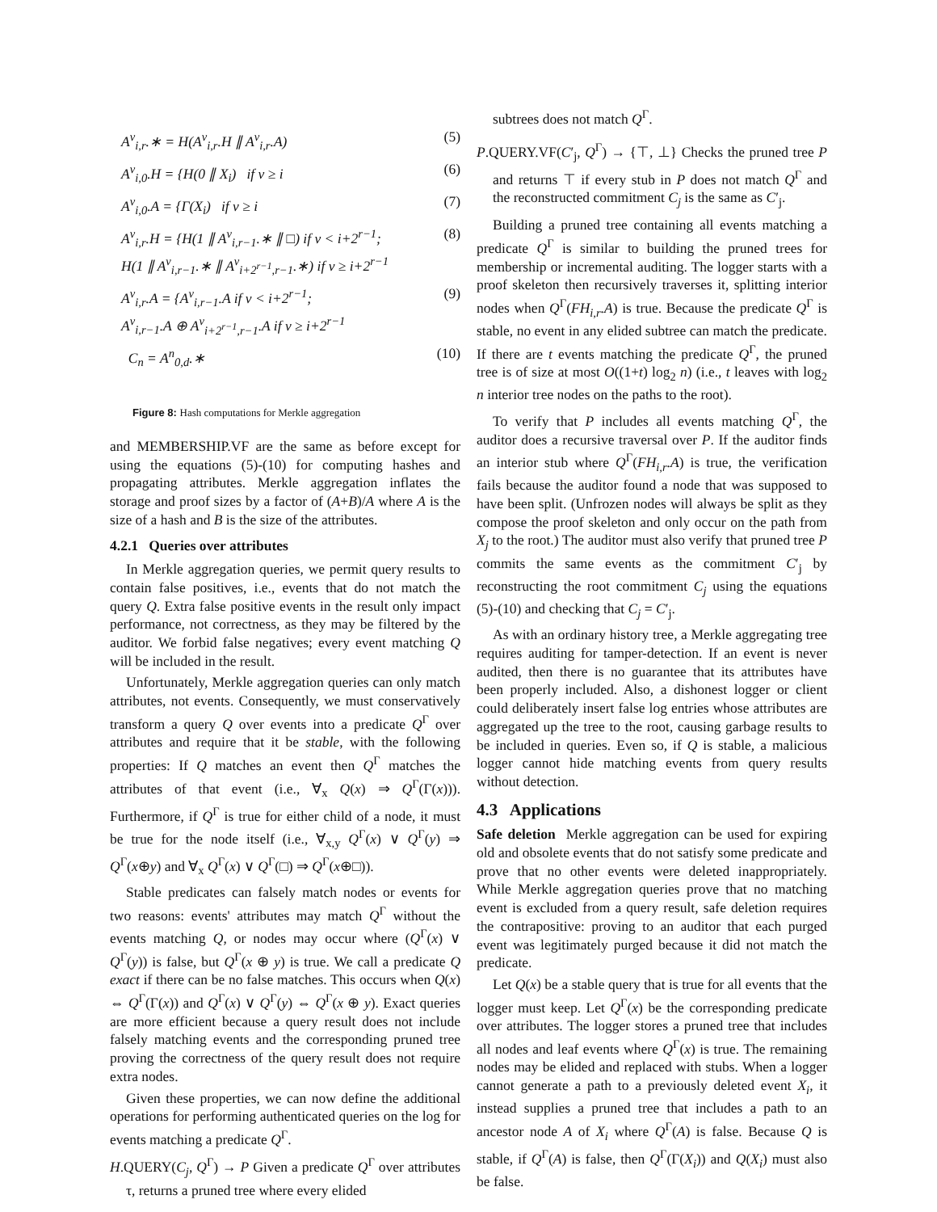A<sup>v</sup><sub>i,r</sub>.∗ = H(A<sup>v</sup><sub>i,r</sub>.H ∥ A<sup>v</sup><sub>i,r</sub>.A) (5)
A<sup>v</sup><sub>i,0</sub>.H = {H(0 ∥ X<sub>i</sub>) if v ≥ i (6)
A<sup>v</sup><sub>i,0</sub>.A = {Γ(X<sub>i</sub>) if v ≥ i (7)
A<sup>v</sup><sub>i,r</sub>.H = {H(1 ∥ A<sup>v</sup><sub>i,r−1</sub>.∗ ∥ □) if v < i+2<sup>r−1</sup>;
H(1 ∥ A<sup>v</sup><sub>i,r−1</sub>.∗ ∥ A<sup>v</sup><sub>i+2<sup>r−1</sup>,r−1</sub>.∗) if v ≥ i+2<sup>r−1</sup> (8)
A<sup>v</sup><sub>i,r</sub>.A = {A<sup>v</sup><sub>i,r−1</sub>.A if v < i+2<sup>r−1</sup>;
A<sup>v</sup><sub>i,r−1</sub>.A ⊕ A<sup>v</sup><sub>i+2<sup>r−1</sup>,r−1</sub>.A if v ≥ i+2<sup>r−1</sup> (9)
C<sub>n</sub> = A<sup>n</sup><sub>0,d</sub>.∗ (10)
Figure 8: Hash computations for Merkle aggregation
and MEMBERSHIP.VF are the same as before except for using the equations (5)-(10) for computing hashes and propagating attributes. Merkle aggregation inflates the storage and proof sizes by a factor of (A+B)/A where A is the size of a hash and B is the size of the attributes.
4.2.1 Queries over attributes
In Merkle aggregation queries, we permit query results to contain false positives, i.e., events that do not match the query Q. Extra false positive events in the result only impact performance, not correctness, as they may be filtered by the auditor. We forbid false negatives; every event matching Q will be included in the result.
Unfortunately, Merkle aggregation queries can only match attributes, not events. Consequently, we must conservatively transform a query Q over events into a predicate Q<sup>Γ</sup> over attributes and require that it be stable, with the following properties: If Q matches an event then Q<sup>Γ</sup> matches the attributes of that event (i.e., ∀<sub>x</sub> Q(x) ⇒ Q<sup>Γ</sup>(Γ(x))). Furthermore, if Q<sup>Γ</sup> is true for either child of a node, it must be true for the node itself (i.e., ∀<sub>x,y</sub> Q<sup>Γ</sup>(x) ∨ Q<sup>Γ</sup>(y) ⇒ Q<sup>Γ</sup>(x⊕y) and ∀<sub>x</sub> Q<sup>Γ</sup>(x) ∨ Q<sup>Γ</sup>(□) ⇒ Q<sup>Γ</sup>(x⊕□)).
Stable predicates can falsely match nodes or events for two reasons: events' attributes may match Q<sup>Γ</sup> without the events matching Q, or nodes may occur where (Q<sup>Γ</sup>(x) ∨ Q<sup>Γ</sup>(y)) is false, but Q<sup>Γ</sup>(x ⊕ y) is true. We call a predicate Q exact if there can be no false matches. This occurs when Q(x) ⇔ Q<sup>Γ</sup>(Γ(x)) and Q<sup>Γ</sup>(x) ∨ Q<sup>Γ</sup>(y) ⇔ Q<sup>Γ</sup>(x ⊕ y). Exact queries are more efficient because a query result does not include falsely matching events and the corresponding pruned tree proving the correctness of the query result does not require extra nodes.
Given these properties, we can now define the additional operations for performing authenticated queries on the log for events matching a predicate Q<sup>Γ</sup>.
H.QUERY(C<sub>j</sub>, Q<sup>Γ</sup>) → P Given a predicate Q<sup>Γ</sup> over attributes τ, returns a pruned tree where every elided
subtrees does not match Q<sup>Γ</sup>.
P.QUERY.VF(C′<sub>j</sub>, Q<sup>Γ</sup>) → {⊤, ⊥} Checks the pruned tree P and returns ⊤ if every stub in P does not match Q<sup>Γ</sup> and the reconstructed commitment C<sub>j</sub> is the same as C′<sub>j</sub>.
Building a pruned tree containing all events matching a predicate Q<sup>Γ</sup> is similar to building the pruned trees for membership or incremental auditing. The logger starts with a proof skeleton then recursively traverses it, splitting interior nodes when Q<sup>Γ</sup>(FH<sub>i,r</sub>.A) is true. Because the predicate Q<sup>Γ</sup> is stable, no event in any elided subtree can match the predicate. If there are t events matching the predicate Q<sup>Γ</sup>, the pruned tree is of size at most O((1+t) log<sub>2</sub> n) (i.e., t leaves with log<sub>2</sub> n interior tree nodes on the paths to the root).
To verify that P includes all events matching Q<sup>Γ</sup>, the auditor does a recursive traversal over P. If the auditor finds an interior stub where Q<sup>Γ</sup>(FH<sub>i,r</sub>.A) is true, the verification fails because the auditor found a node that was supposed to have been split. (Unfrozen nodes will always be split as they compose the proof skeleton and only occur on the path from X<sub>j</sub> to the root.) The auditor must also verify that pruned tree P commits the same events as the commitment C′<sub>j</sub> by reconstructing the root commitment C<sub>j</sub> using the equations (5)-(10) and checking that C<sub>j</sub> = C′<sub>j</sub>.
As with an ordinary history tree, a Merkle aggregating tree requires auditing for tamper-detection. If an event is never audited, then there is no guarantee that its attributes have been properly included. Also, a dishonest logger or client could deliberately insert false log entries whose attributes are aggregated up the tree to the root, causing garbage results to be included in queries. Even so, if Q is stable, a malicious logger cannot hide matching events from query results without detection.
4.3 Applications
Safe deletion Merkle aggregation can be used for expiring old and obsolete events that do not satisfy some predicate and prove that no other events were deleted inappropriately. While Merkle aggregation queries prove that no matching event is excluded from a query result, safe deletion requires the contrapositive: proving to an auditor that each purged event was legitimately purged because it did not match the predicate.
Let Q(x) be a stable query that is true for all events that the logger must keep. Let Q<sup>Γ</sup>(x) be the corresponding predicate over attributes. The logger stores a pruned tree that includes all nodes and leaf events where Q<sup>Γ</sup>(x) is true. The remaining nodes may be elided and replaced with stubs. When a logger cannot generate a path to a previously deleted event X<sub>i</sub>, it instead supplies a pruned tree that includes a path to an ancestor node A of X<sub>i</sub> where Q<sup>Γ</sup>(A) is false. Because Q is stable, if Q<sup>Γ</sup>(A) is false, then Q<sup>Γ</sup>(Γ(X<sub>i</sub>)) and Q(X<sub>i</sub>) must also be false.